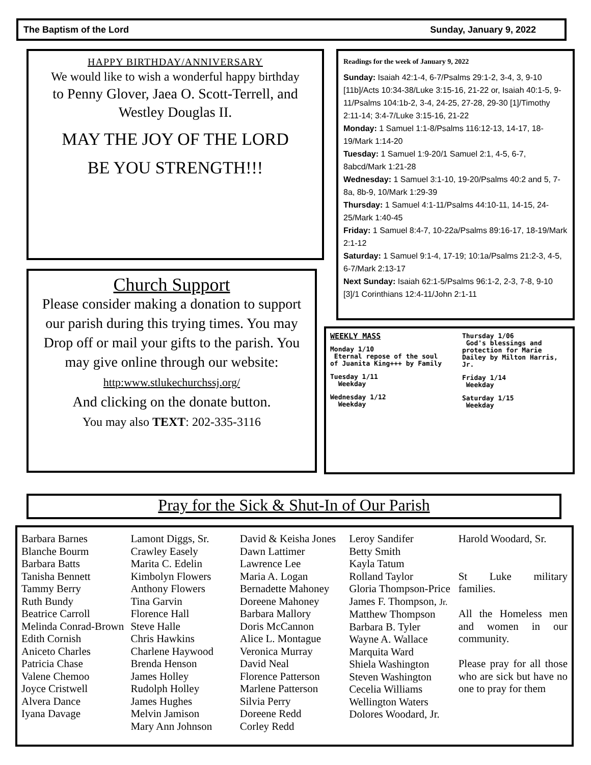The Baptism of the Lord Sunday, January 9, 2022
HAPPY BIRTHDAY/ANNIVERSARY
We would like to wish a wonderful happy birthday
to Penny Glover, Jaea O. Scott-Terrell, and
Westley Douglas II.
MAY THE JOY OF THE LORD
BE YOU STRENGTH!!!
Church Support
Please consider making a donation to support our parish during this trying times. You may Drop off or mail your gifts to the parish. You may give online through our website:
http:www.stlukechurchssj.org/
And clicking on the donate button.
You may also TEXT: 202-335-3116
Readings for the week of January 9, 2022
Sunday: Isaiah 42:1-4, 6-7/Psalms 29:1-2, 3-4, 3, 9-10 [11b]/Acts 10:34-38/Luke 3:15-16, 21-22 or, Isaiah 40:1-5, 9-11/Psalms 104:1b-2, 3-4, 24-25, 27-28, 29-30 [1]/Timothy 2:11-14; 3:4-7/Luke 3:15-16, 21-22
Monday: 1 Samuel 1:1-8/Psalms 116:12-13, 14-17, 18-19/Mark 1:14-20
Tuesday: 1 Samuel 1:9-20/1 Samuel 2:1, 4-5, 6-7, 8abcd/Mark 1:21-28
Wednesday: 1 Samuel 3:1-10, 19-20/Psalms 40:2 and 5, 7-8a, 8b-9, 10/Mark 1:29-39
Thursday: 1 Samuel 4:1-11/Psalms 44:10-11, 14-15, 24-25/Mark 1:40-45
Friday: 1 Samuel 8:4-7, 10-22a/Psalms 89:16-17, 18-19/Mark 2:1-12
Saturday: 1 Samuel 9:1-4, 17-19; 10:1a/Psalms 21:2-3, 4-5, 6-7/Mark 2:13-17
Next Sunday: Isaiah 62:1-5/Psalms 96:1-2, 2-3, 7-8, 9-10 [3]/1 Corinthians 12:4-11/John 2:1-11
WEEKLY MASS
Monday 1/10
Eternal repose of the soul of Juanita King+++ by Family
Tuesday 1/11
Weekday
Wednesday 1/12
Weekday
Thursday 1/06
God's blessings and protection for Marie Dailey by Milton Harris, Jr.
Friday 1/14
Weekday
Saturday 1/15
Weekday
Pray for the Sick & Shut-In of Our Parish
Barbara Barnes
Blanche Bourm
Barbara Batts
Tanisha Bennett
Tammy Berry
Ruth Bundy
Beatrice Carroll
Melinda Conrad-Brown
Edith Cornish
Aniceto Charles
Patricia Chase
Valene Chemoo
Joyce Cristwell
Alvera Dance
Iyana Davage
Lamont Diggs, Sr.
Crawley Easely
Marita C. Edelin
Kimbolyn Flowers
Anthony Flowers
Tina Garvin
Florence Hall
Steve Halle
Chris Hawkins
Charlene Haywood
Brenda Henson
James Holley
Rudolph Holley
James Hughes
Melvin Jamison
Mary Ann Johnson
David & Keisha Jones
Dawn Lattimer
Lawrence Lee
Maria A. Logan
Bernadette Mahoney
Doreene Mahoney
Barbara Mallory
Doris McCannon
Alice L. Montague
Veronica Murray
David Neal
Florence Patterson
Marlene Patterson
Silvia Perry
Doreene Redd
Corley Redd
Leroy Sandifer
Betty Smith
Kayla Tatum
Rolland Taylor
Gloria Thompson-Price
James F. Thompson, Jr.
Matthew Thompson
Barbara B. Tyler
Wayne A. Wallace
Marquita Ward
Shiela Washington
Steven Washington
Cecelia Williams
Wellington Waters
Dolores Woodard, Jr.
Harold Woodard, Sr.
St Luke military families.
All the Homeless men and women in our community.
Please pray for all those who are sick but have no one to pray for them